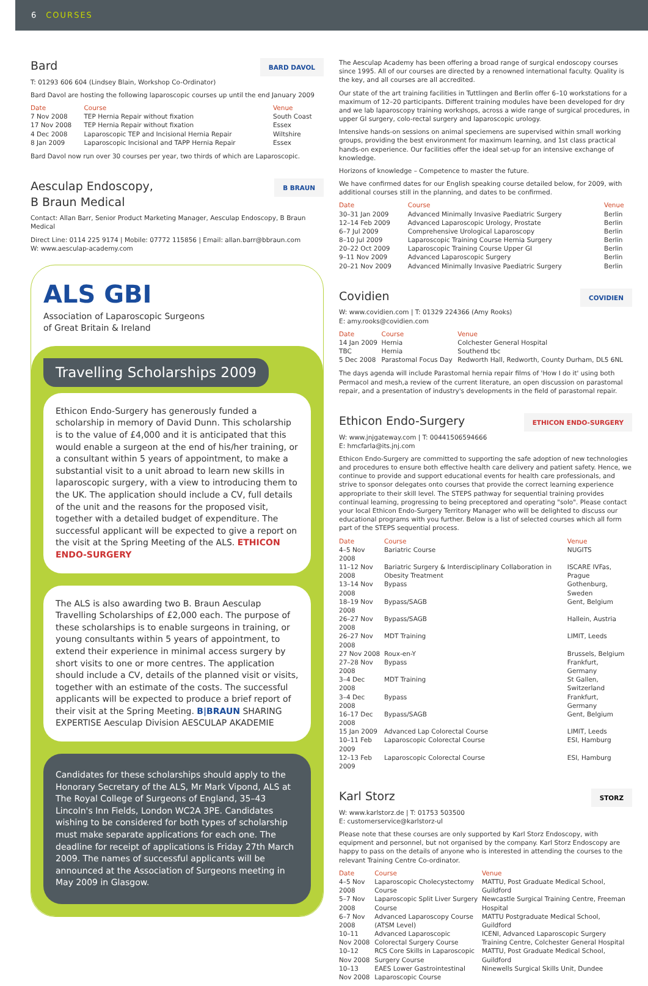6 COURSES
BARD DAVOL
Bard
T: 01293 606 604 (Lindsey Blain, Workshop Co-Ordinator)
Bard Davol are hosting the following laparoscopic courses up until the end January 2009
| Date | Course | Venue |
| --- | --- | --- |
| 7 Nov 2008 | TEP Hernia Repair without fixation | South Coast |
| 17 Nov 2008 | TEP Hernia Repair without fixation | Essex |
| 4 Dec 2008 | Laparoscopic TEP and Incisional Hernia Repair | Wiltshire |
| 8 Jan 2009 | Laparoscopic Incisional and TAPP Hernia Repair | Essex |
Bard Davol now run over 30 courses per year, two thirds of which are Laparoscopic.
B BRAUN
Aesculap Endoscopy,
B Braun Medical
Contact: Allan Barr, Senior Product Marketing Manager, Aesculap Endoscopy, B Braun Medical
Direct Line: 0114 225 9174 | Mobile: 07772 115856 | Email: allan.barr@bbraun.com
W: www.aesculap-academy.com
ALS GBI
Association of Laparoscopic Surgeons
of Great Britain & Ireland
Travelling Scholarships 2009
Ethicon Endo-Surgery has generously funded a scholarship in memory of David Dunn. This scholarship is to the value of £4,000 and it is anticipated that this would enable a surgeon at the end of his/her training, or a consultant within 5 years of appointment, to make a substantial visit to a unit abroad to learn new skills in laparoscopic surgery, with a view to introducing them to the UK. The application should include a CV, full details of the unit and the reasons for the proposed visit, together with a detailed budget of expenditure. The successful applicant will be expected to give a report on the visit at the Spring Meeting of the ALS. ETHICON ENDO-SURGERY
The ALS is also awarding two B. Braun Aesculap Travelling Scholarships of £2,000 each. The purpose of these scholarships is to enable surgeons in training, or young consultants within 5 years of appointment, to extend their experience in minimal access surgery by short visits to one or more centres. The application should include a CV, details of the planned visit or visits, together with an estimate of the costs. The successful applicants will be expected to produce a brief report of their visit at the Spring Meeting. B|BRAUN SHARING EXPERTISE Aesculap Division AESCULAP AKADEMIE
Candidates for these scholarships should apply to the Honorary Secretary of the ALS, Mr Mark Vipond, ALS at The Royal College of Surgeons of England, 35–43 Lincoln's Inn Fields, London WC2A 3PE. Candidates wishing to be considered for both types of scholarship must make separate applications for each one. The deadline for receipt of applications is Friday 27th March 2009. The names of successful applicants will be announced at the Association of Surgeons meeting in May 2009 in Glasgow.
The Aesculap Academy has been offering a broad range of surgical endoscopy courses since 1995. All of our courses are directed by a renowned international faculty. Quality is the key, and all courses are all accredited.
Our state of the art training facilities in Tuttlingen and Berlin offer 6–10 workstations for a maximum of 12–20 participants. Different training modules have been developed for dry and we lab laparoscopy training workshops, across a wide range of surgical procedures, in upper GI surgery, colo-rectal surgery and laparoscopic urology.
Intensive hands-on sessions on animal speciemens are supervised within small working groups, providing the best environment for maximum learning, and 1st class practical hands-on experience. Our facilities offer the ideal set-up for an intensive exchange of knowledge.
Horizons of knowledge – Competence to master the future.
We have confirmed dates for our English speaking course detailed below, for 2009, with additional courses still in the planning, and dates to be confirmed.
| Date | Course | Venue |
| --- | --- | --- |
| 30–31 Jan 2009 | Advanced Minimally Invasive Paediatric Surgery | Berlin |
| 12–14 Feb 2009 | Advanced Laparoscopic Urology, Prostate | Berlin |
| 6–7 Jul 2009 | Comprehensive Urological Laparoscopy | Berlin |
| 8–10 Jul 2009 | Laparoscopic Training Course Hernia Surgery | Berlin |
| 20–22 Oct 2009 | Laparoscopic Training Course Upper GI | Berlin |
| 9–11 Nov 2009 | Advanced Laparoscopic Surgery | Berlin |
| 20–21 Nov 2009 | Advanced Minimally Invasive Paediatric Surgery | Berlin |
COVIDIEN
Covidien
W: www.covidien.com | T: 01329 224366 (Amy Rooks)
E: amy.rooks@covidien.com
| Date | Course | Venue |
| --- | --- | --- |
| 14 Jan 2009 | Hernia | Colchester General Hospital |
| TBC | Hernia | Southend tbc |
| 5 Dec 2008 | Parastomal Focus Day | Redworth Hall, Redworth, County Durham, DL5 6NL |
The days agenda will include Parastomal hernia repair films of 'How I do it' using both Permacol and mesh,a review of the current literature, an open discussion on parastomal repair, and a presentation of industry's developments in the field of parastomal repair.
ETHICON ENDO-SURGERY
Ethicon Endo-Surgery
W: www.jnjgateway.com | T: 00441506594666
E: hmcfarla@its.jnj.com
Ethicon Endo-Surgery are committed to supporting the safe adoption of new technologies and procedures to ensure both effective health care delivery and patient safety. Hence, we continue to provide and support educational events for health care professionals, and strive to sponsor delegates onto courses that provide the correct learning experience appropriate to their skill level. The STEPS pathway for sequential training provides continual learning, progressing to being preceptored and operating "solo". Please contact your local Ethicon Endo-Surgery Territory Manager who will be delighted to discuss our educational programs with you further. Below is a list of selected courses which all form part of the STEPS sequential process.
| Date | Course | Venue |
| --- | --- | --- |
| 4–5 Nov 2008 | Bariatric Course | NUGITS |
| 11–12 Nov 2008 | Bariatric Surgery & Interdisciplinary Collaboration in Obesity Treatment | ISCARE IVFas, Prague |
| 13–14 Nov 2008 | Bypass | Gothenburg, Sweden |
| 18–19 Nov 2008 | Bypass/SAGB | Gent, Belgium |
| 26–27 Nov 2008 | Bypass/SAGB | Hallein, Austria |
| 26–27 Nov 2008 | MDT Training | LIMIT, Leeds |
| 27 Nov 2008 | Roux-en-Y | Brussels, Belgium |
| 27–28 Nov 2008 | Bypass | Frankfurt, Germany |
| 3–4 Dec 2008 | MDT Training | St Gallen, Switzerland |
| 3–4 Dec 2008 | Bypass | Frankfurt, Germany |
| 16–17 Dec 2008 | Bypass/SAGB | Gent, Belgium |
| 15 Jan 2009 | Advanced Lap Colorectal Course | LIMIT, Leeds |
| 10–11 Feb 2009 | Laparoscopic Colorectal Course | ESI, Hamburg |
| 12–13 Feb 2009 | Laparoscopic Colorectal Course | ESI, Hamburg |
STORZ
Karl Storz
W: www.karlstorz.de | T: 01753 503500
E: customerservice@karlstorz-ul
Please note that these courses are only supported by Karl Storz Endoscopy, with equipment and personnel, but not organised by the company. Karl Storz Endoscopy are happy to pass on the details of anyone who is interested in attending the courses to the relevant Training Centre Co-ordinator.
| Date | Course | Venue |
| --- | --- | --- |
| 4–5 Nov 2008 | Laparoscopic Cholecystectomy Course | MATTU, Post Graduate Medical School, Guildford |
| 5–7 Nov 2008 | Laparoscopic Split Liver Surgery Course | Newcastle Surgical Training Centre, Freeman Hospital |
| 6–7 Nov 2008 | Advanced Laparoscopy Course (ATSM Level) | MATTU Postgraduate Medical School, Guildford |
| 10–11 Nov 2008 | Advanced Laparoscopic Colorectal Surgery Course | ICENI, Advanced Laparoscopic Surgery Training Centre, Colchester General Hospital |
| 10–12 Nov 2008 | RCS Core Skills in Laparoscopic Surgery Course | MATTU, Post Graduate Medical School, Guildford |
| 10–13 Nov 2008 | EAES Lower Gastrointestinal Laparoscopic Course | Ninewells Surgical Skills Unit, Dundee |